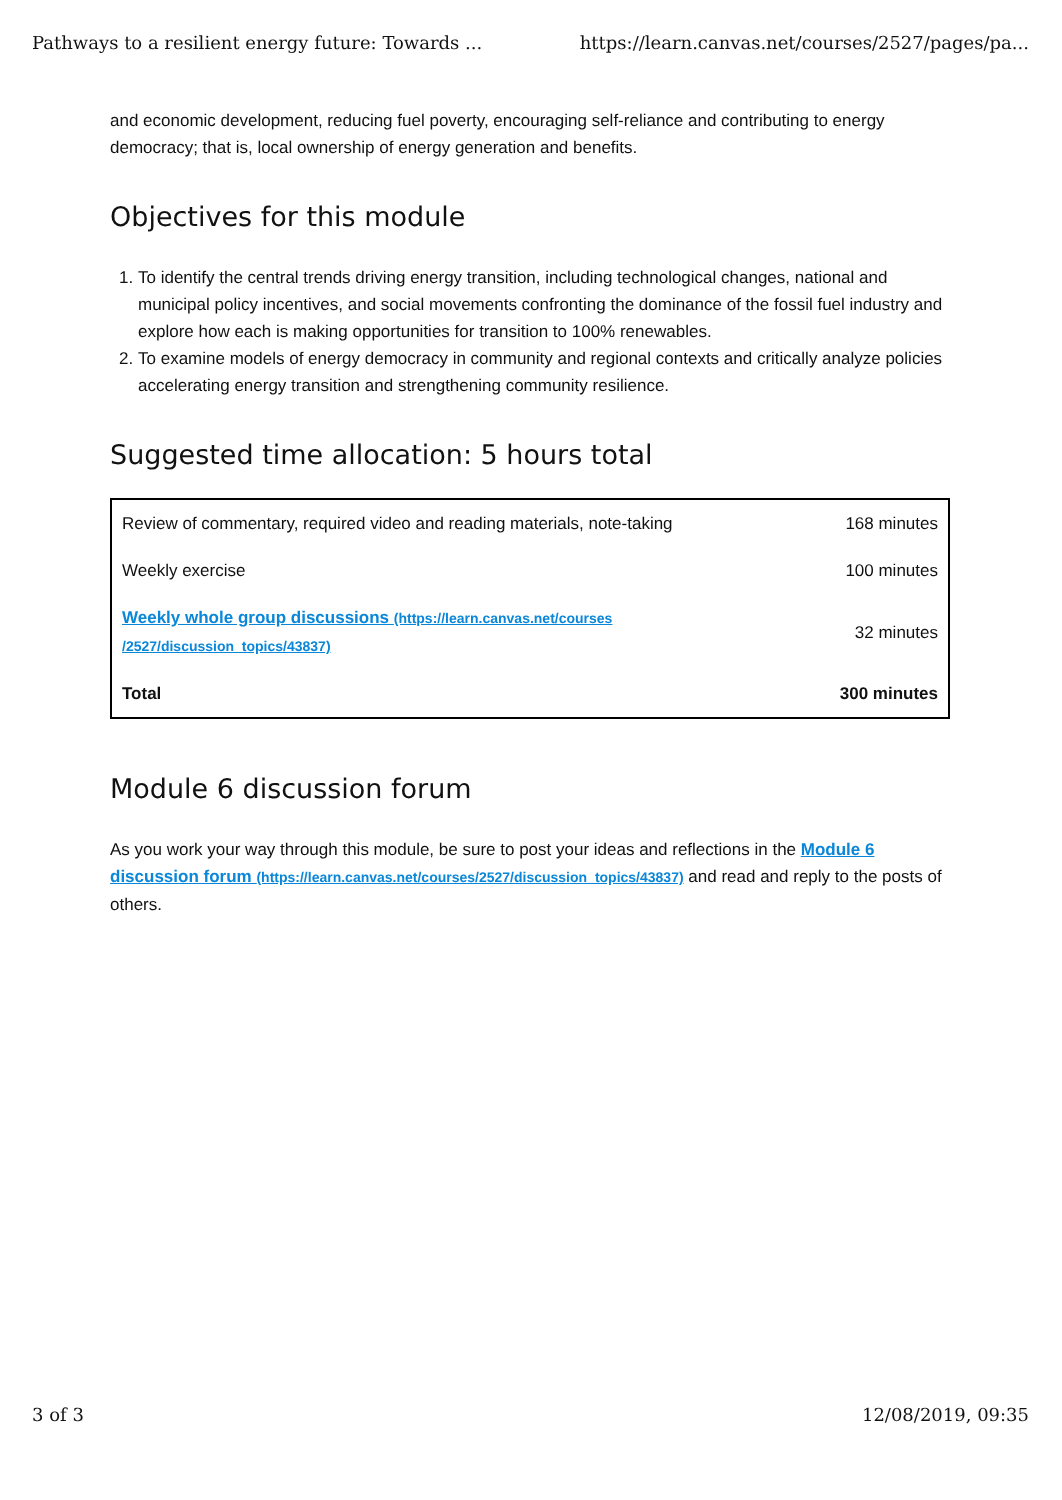Pathways to a resilient energy future: Towards ... https://learn.canvas.net/courses/2527/pages/pa...
and economic development, reducing fuel poverty, encouraging self-reliance and contributing to energy democracy; that is, local ownership of energy generation and benefits.
Objectives for this module
1. To identify the central trends driving energy transition, including technological changes, national and municipal policy incentives, and social movements confronting the dominance of the fossil fuel industry and explore how each is making opportunities for transition to 100% renewables.
2. To examine models of energy democracy in community and regional contexts and critically analyze policies accelerating energy transition and strengthening community resilience.
Suggested time allocation: 5 hours total
| Review of commentary, required video and reading materials, note-taking | 168 minutes |
| Weekly exercise | 100 minutes |
| Weekly whole group discussions (https://learn.canvas.net/courses /2527/discussion_topics/43837) | 32 minutes |
| Total | 300 minutes |
Module 6 discussion forum
As you work your way through this module, be sure to post your ideas and reflections in the Module 6 discussion forum (https://learn.canvas.net/courses/2527/discussion_topics/43837) and read and reply to the posts of others.
3 of 3 12/08/2019, 09:35